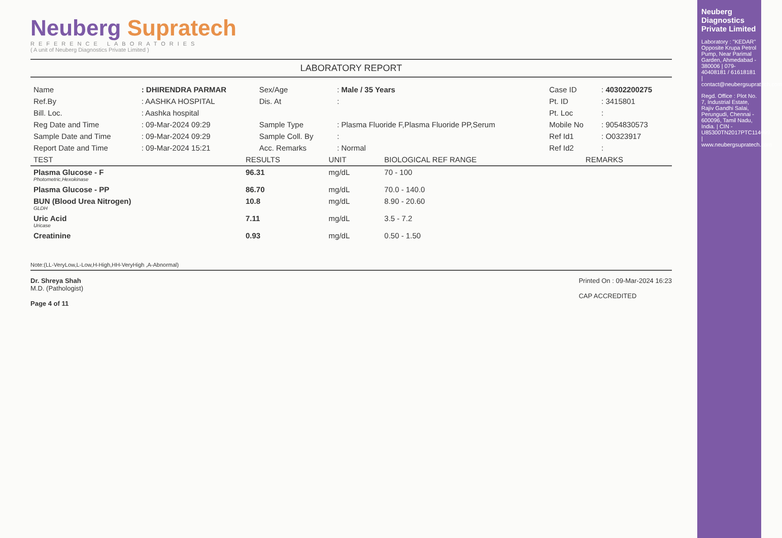Neuberg Supratech
REFERENCE LABORATORIES
( A unit of Neuberg Diagnostics Private Limited )
LABORATORY REPORT
| Name | : DHIRENDRA PARMAR | Sex/Age | : Male / 35 Years | Case ID | : 40302200275 |
| Ref.By | : AASHKA HOSPITAL | Dis. At | : | Pt. ID | : 3415801 |
| Bill. Loc. | : Aashka hospital | | | Pt. Loc | : |
| Reg Date and Time | : 09-Mar-2024 09:29 | Sample Type | : Plasma Fluoride F,Plasma Fluoride PP,Serum | Mobile No | : 9054830573 |
| Sample Date and Time | : 09-Mar-2024 09:29 | Sample Coll. By | : | Ref Id1 | : O0323917 |
| Report Date and Time | : 09-Mar-2024 15:21 | Acc. Remarks | : Normal | Ref Id2 | : |
| TEST | RESULTS | UNIT | BIOLOGICAL REF RANGE | REMARKS |
| --- | --- | --- | --- | --- |
| Plasma Glucose - F Photometric,Hexokinase | 96.31 | mg/dL | 70 - 100 | |
| Plasma Glucose - PP | 86.70 | mg/dL | 70.0 - 140.0 | |
| BUN (Blood Urea Nitrogen) GLDH | 10.8 | mg/dL | 8.90 - 20.60 | |
| Uric Acid Uricase | 7.11 | mg/dL | 3.5 - 7.2 | |
| Creatinine | 0.93 | mg/dL | 0.50 - 1.50 | |
Note:(LL-VeryLow,L-Low,H-High,HH-VeryHigh ,A-Abnormal)
Dr. Shreya Shah
M.D. (Pathologist)
Page 4 of 11
Printed On : 09-Mar-2024 16:23
CAP ACCREDITED
Neuberg Diagnostics Private Limited
Laboratory : "KEDAR" Opposite Krupa Petrol Pump, Near Parimal Garden, Ahmedabad - 380006 | 079-40408181 / 61618181 | contact@neubergsupratech.com
Regd. Office : Plot No. 7, Industrial Estate, Rajiv Gandhi Salai, Perungudi, Chennai - 600096, Tamil Nadu, India. | CIN - U85300TN2017PTC114099 | www.neubergsupratech.com